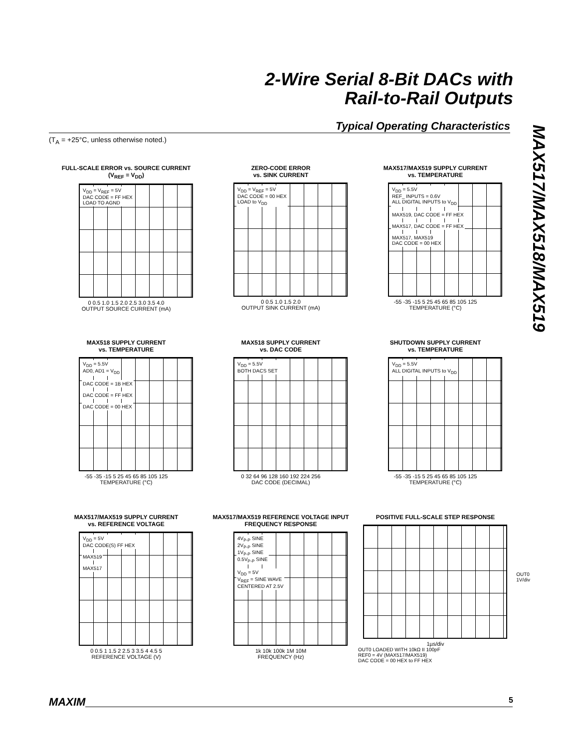2-Wire Serial 8-Bit DACs with
Rail-to-Rail Outputs
Typical Operating Characteristics
(T<sub>A</sub> = +25°C, unless otherwise noted.)
MAX517/MAX518/MAX519
FULL-SCALE ERROR vs. SOURCE CURRENT
(V<sub>REF</sub> = V<sub>DD</sub>)
V<sub>DD</sub> = V<sub>REF</sub> = 5V
DAC CODE = FF HEX
LOAD TO AGND
0 0.5 1.0 1.5 2.0 2.5 3.0 3.5 4.0
OUTPUT SOURCE CURRENT (mA)
ZERO-CODE ERROR
vs. SINK CURRENT
V<sub>DD</sub> = V<sub>REF</sub> = 5V
DAC CODE = 00 HEX
LOAD to V<sub>DD</sub>
0 0.5 1.0 1.5 2.0
OUTPUT SINK CURRENT (mA)
MAX517/MAX519 SUPPLY CURRENT
vs. TEMPERATURE
V<sub>DD</sub> = 5.5V
REF_ INPUTS = 0.6V
ALL DIGITAL INPUTS to V<sub>DD</sub>
MAX519, DAC CODE = FF HEX
MAX517, DAC CODE = FF HEX
MAX517, MAX519
DAC CODE = 00 HEX
-55 -35 -15 5 25 45 65 85 105 125
TEMPERATURE (°C)
MAX518 SUPPLY CURRENT
vs. TEMPERATURE
V<sub>DD</sub> = 5.5V
AD0, AD1 = V<sub>DD</sub>
DAC CODE = 1B HEX
DAC CODE = FF HEX
DAC CODE = 00 HEX
-55 -35 -15 5 25 45 65 85 105 125
TEMPERATURE (°C)
MAX518 SUPPLY CURRENT
vs. DAC CODE
V<sub>DD</sub> = 5.5V
BOTH DACS SET
0 32 64 96 128 160 192 224 256
DAC CODE (DECIMAL)
SHUTDOWN SUPPLY CURRENT
vs. TEMPERATURE
V<sub>DD</sub> = 5.5V
ALL DIGITAL INPUTS to V<sub>DD</sub>
-55 -35 -15 5 25 45 65 85 105 125
TEMPERATURE (°C)
MAX517/MAX519 SUPPLY CURRENT
vs. REFERENCE VOLTAGE
V<sub>DD</sub> = 5V
DAC CODE(S) FF HEX
MAX519
MAX517
0 0.5 1 1.5 2 2.5 3 3.5 4 4.5 5
REFERENCE VOLTAGE (V)
MAX517/MAX519 REFERENCE VOLTAGE INPUT
FREQUENCY RESPONSE
4V<sub>P-P</sub> SINE
2V<sub>P-P</sub> SINE
1V<sub>P-P</sub> SINE
0.5V<sub>P-P</sub> SINE
V<sub>DD</sub> = 5V
V<sub>REF</sub> = SINE WAVE
CENTERED AT 2.5V
1k 10k 100k 1M 10M
FREQUENCY (Hz)
POSITIVE FULL-SCALE STEP RESPONSE
OUT0
1V/div
1µs/div
OUT0 LOADED WITH 10kΩ II 100pF
REF0 = 4V (MAX517/MAX519)
DAC CODE = 00 HEX to FF HEX
MAXIM 5